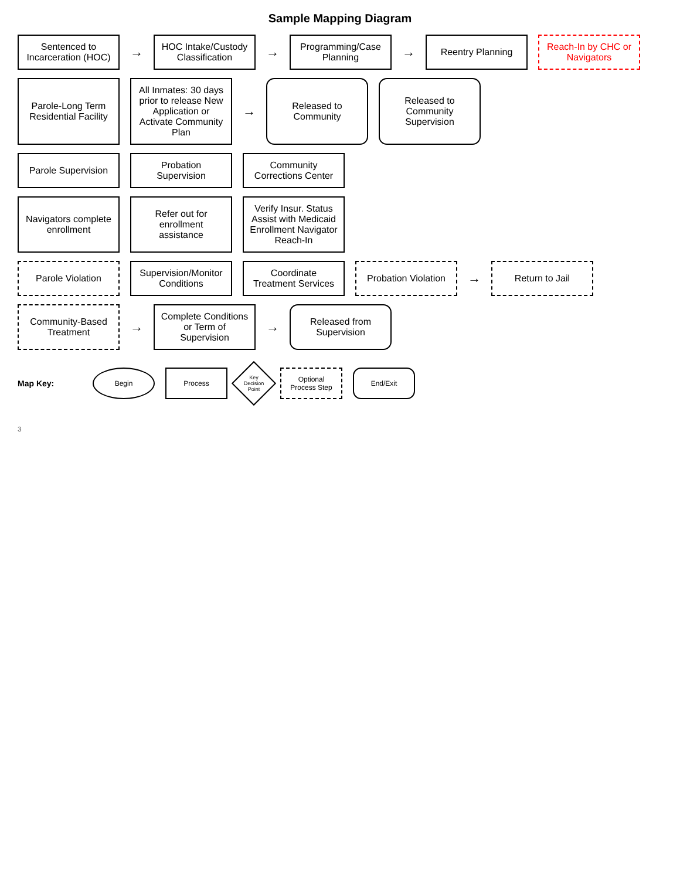Sample Mapping Diagram
Sentenced to Incarceration (HOC)
→
HOC Intake/Custody Classification
→
Programming/Case Planning
→
Reentry Planning
Reach-In by CHC or Navigators
Parole-Long Term Residential Facility
All Inmates: 30 days prior to release New Application or Activate Community Plan
→
Released to Community
Released to Community Supervision
Parole Supervision
Probation Supervision
Community Corrections Center
Navigators complete enrollment
Refer out for enrollment assistance
Verify Insur. Status Assist with Medicaid Enrollment Navigator Reach-In
Parole Violation
Supervision/Monitor Conditions
Coordinate Treatment Services
Probation Violation
→
Return to Jail
Community-Based Treatment
→
Complete Conditions or Term of Supervision
→
Released from Supervision
Map Key:
Begin
Process
Key Decision Point
Optional Process Step
End/Exit
3